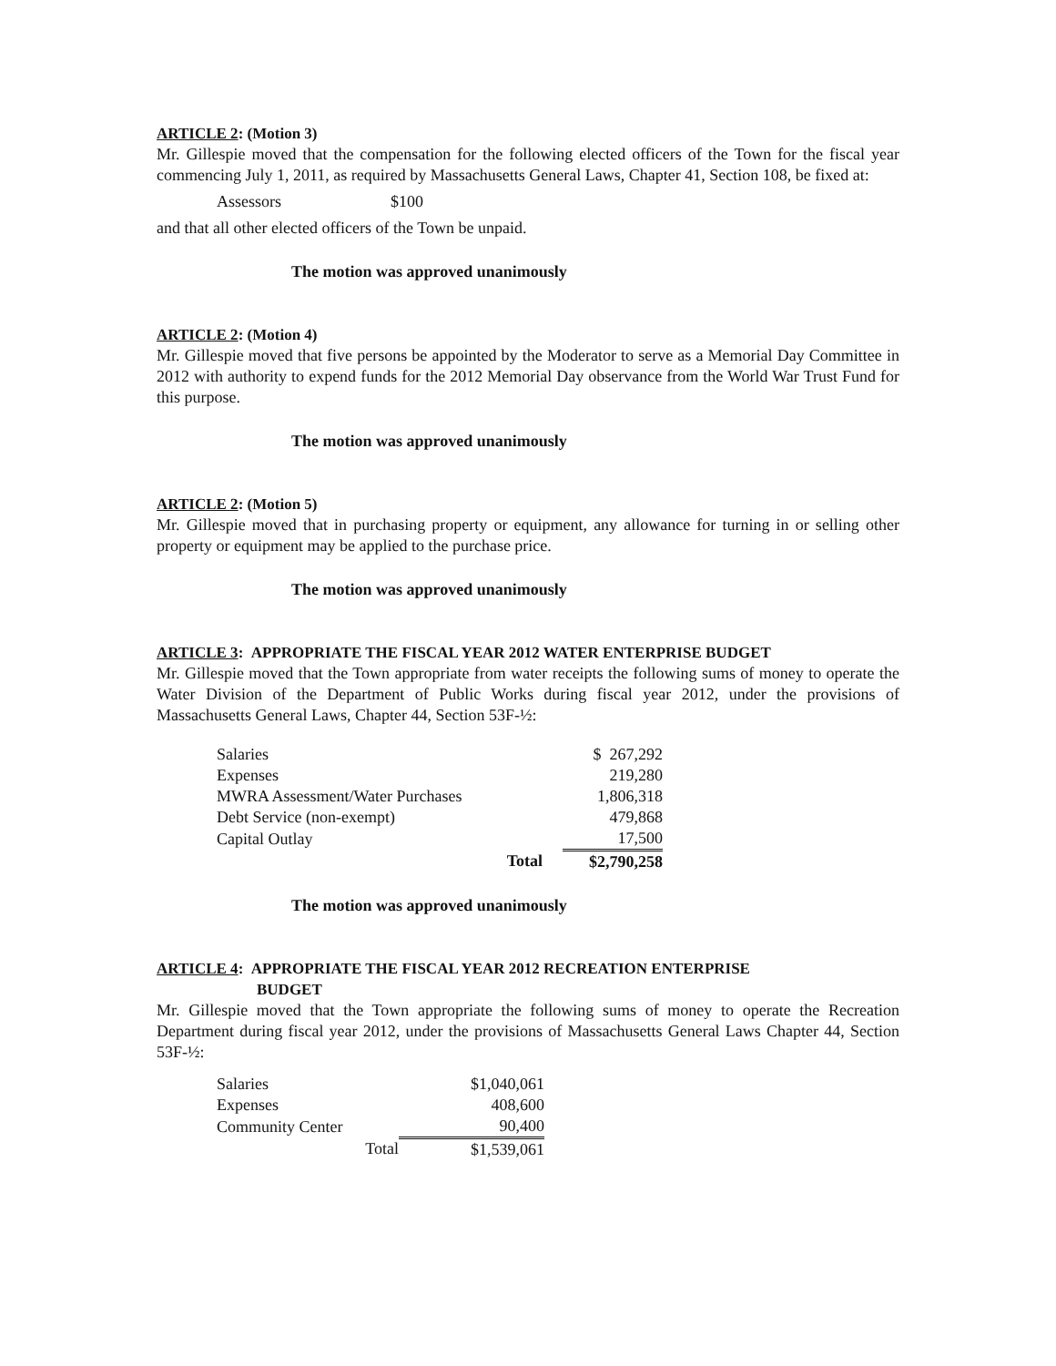ARTICLE 2: (Motion 3)
Mr. Gillespie moved that the compensation for the following elected officers of the Town for the fiscal year commencing July 1, 2011, as required by Massachusetts General Laws, Chapter 41, Section 108, be fixed at:
Assessors $100
and that all other elected officers of the Town be unpaid.
The motion was approved unanimously
ARTICLE 2: (Motion 4)
Mr. Gillespie moved that five persons be appointed by the Moderator to serve as a Memorial Day Committee in 2012 with authority to expend funds for the 2012 Memorial Day observance from the World War Trust Fund for this purpose.
The motion was approved unanimously
ARTICLE 2: (Motion 5)
Mr. Gillespie moved that in purchasing property or equipment, any allowance for turning in or selling other property or equipment may be applied to the purchase price.
The motion was approved unanimously
ARTICLE 3: APPROPRIATE THE FISCAL YEAR 2012 WATER ENTERPRISE BUDGET
Mr. Gillespie moved that the Town appropriate from water receipts the following sums of money to operate the Water Division of the Department of Public Works during fiscal year 2012, under the provisions of Massachusetts General Laws, Chapter 44, Section 53F-½:
| Salaries | | $ 267,292 |
| Expenses | | 219,280 |
| MWRA Assessment/Water Purchases | | 1,806,318 |
| Debt Service (non-exempt) | | 479,868 |
| Capital Outlay | | 17,500 |
| Total | | $2,790,258 |
The motion was approved unanimously
ARTICLE 4: APPROPRIATE THE FISCAL YEAR 2012 RECREATION ENTERPRISE
BUDGET
Mr. Gillespie moved that the Town appropriate the following sums of money to operate the Recreation Department during fiscal year 2012, under the provisions of Massachusetts General Laws Chapter 44, Section 53F-½:
| Salaries | $1,040,061 |
| Expenses | 408,600 |
| Community Center | 90,400 |
| Total | $1,539,061 |